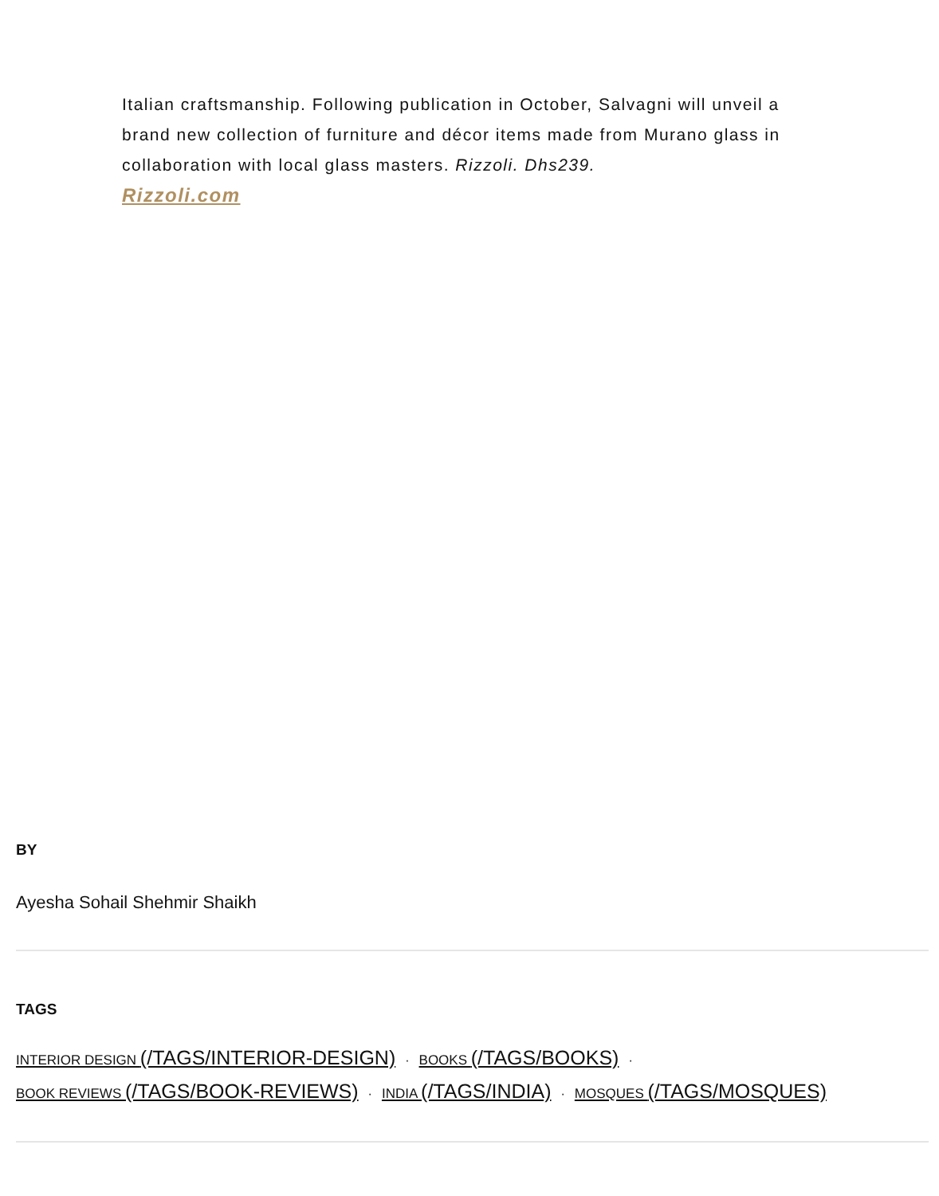Italian craftsmanship. Following publication in October, Salvagni will unveil a brand new collection of furniture and décor items made from Murano glass in collaboration with local glass masters. Rizzoli. Dhs239.
Rizzoli.com
BY
Ayesha Sohail Shehmir Shaikh
TAGS
INTERIOR DESIGN (/TAGS/INTERIOR-DESIGN) · BOOKS (/TAGS/BOOKS) ·
BOOK REVIEWS (/TAGS/BOOK-REVIEWS) · INDIA (/TAGS/INDIA) · MOSQUES (/TAGS/MOSQUES)